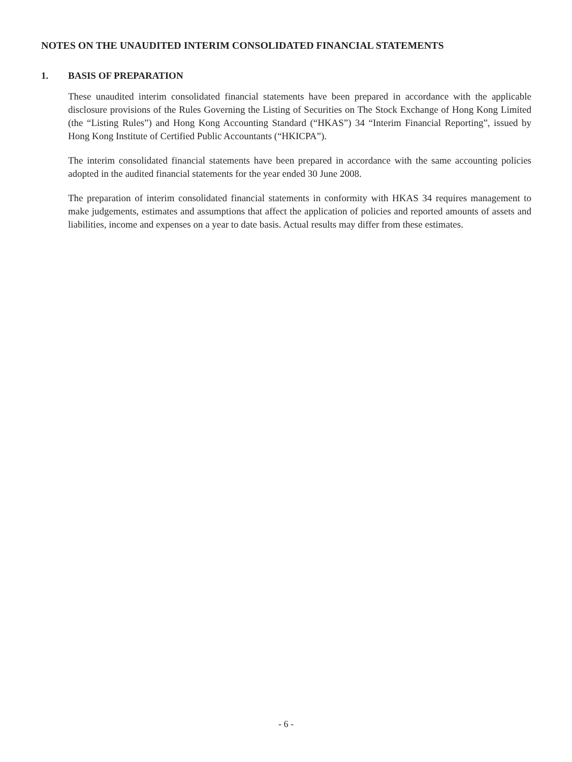NOTES ON THE UNAUDITED INTERIM CONSOLIDATED FINANCIAL STATEMENTS
1. BASIS OF PREPARATION
These unaudited interim consolidated financial statements have been prepared in accordance with the applicable disclosure provisions of the Rules Governing the Listing of Securities on The Stock Exchange of Hong Kong Limited (the “Listing Rules”) and Hong Kong Accounting Standard (“HKAS”) 34 “Interim Financial Reporting”, issued by Hong Kong Institute of Certified Public Accountants (“HKICPA”).
The interim consolidated financial statements have been prepared in accordance with the same accounting policies adopted in the audited financial statements for the year ended 30 June 2008.
The preparation of interim consolidated financial statements in conformity with HKAS 34 requires management to make judgements, estimates and assumptions that affect the application of policies and reported amounts of assets and liabilities, income and expenses on a year to date basis. Actual results may differ from these estimates.
- 6 -